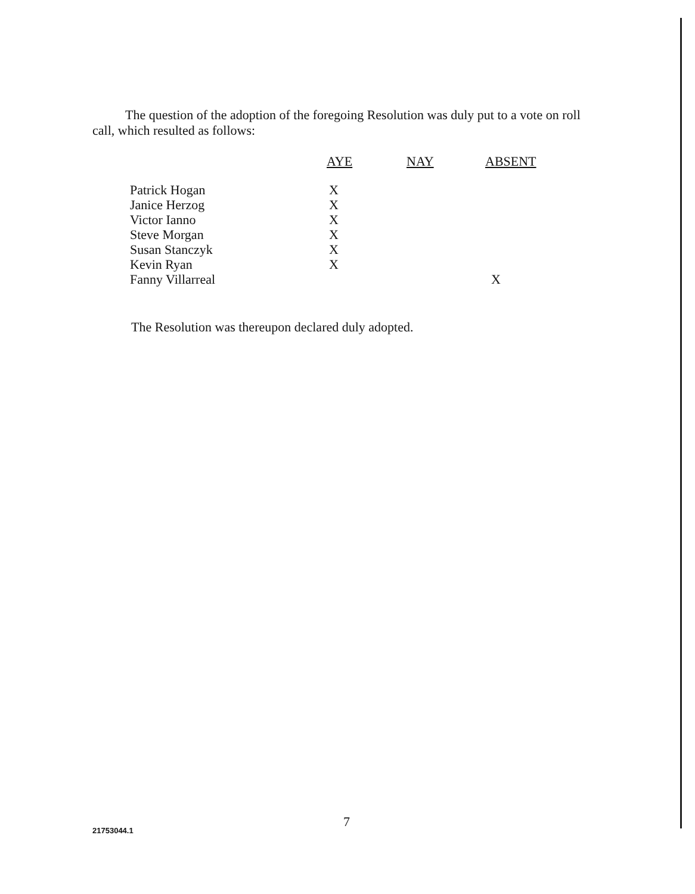The question of the adoption of the foregoing Resolution was duly put to a vote on roll call, which resulted as follows:
| | AYE | NAY | ABSENT |
| --- | --- | --- | --- |
| Patrick Hogan | X | | |
| Janice Herzog | X | | |
| Victor Ianno | X | | |
| Steve Morgan | X | | |
| Susan Stanczyk | X | | |
| Kevin Ryan | X | | |
| Fanny Villarreal | | | X |
The Resolution was thereupon declared duly adopted.
7
21753044.1